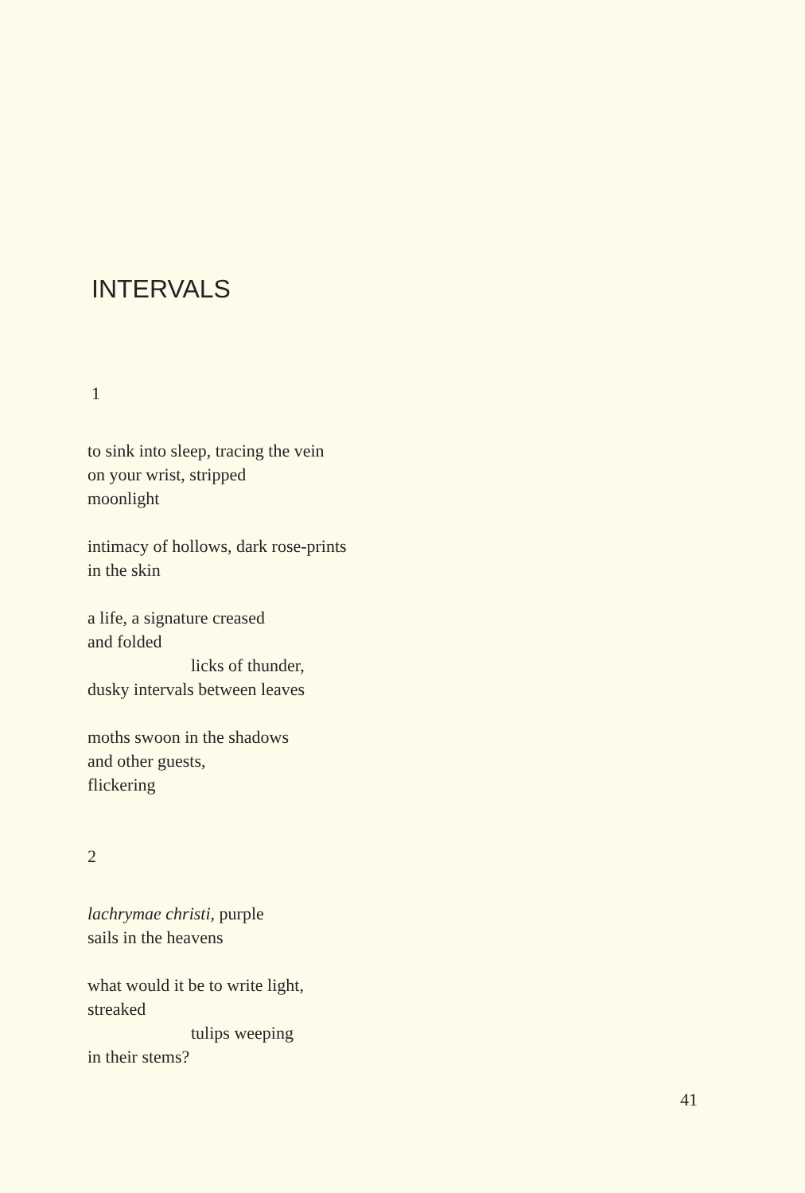INTERVALS
1
to sink into sleep, tracing the vein
on your wrist, stripped
moonlight
intimacy of hollows, dark rose-prints
in the skin
a life, a signature creased
and folded
licks of thunder,
dusky intervals between leaves
moths swoon in the shadows
and other guests,
flickering
2
lachrymae christi, purple
sails in the heavens
what would it be to write light,
streaked
tulips weeping
in their stems?
41